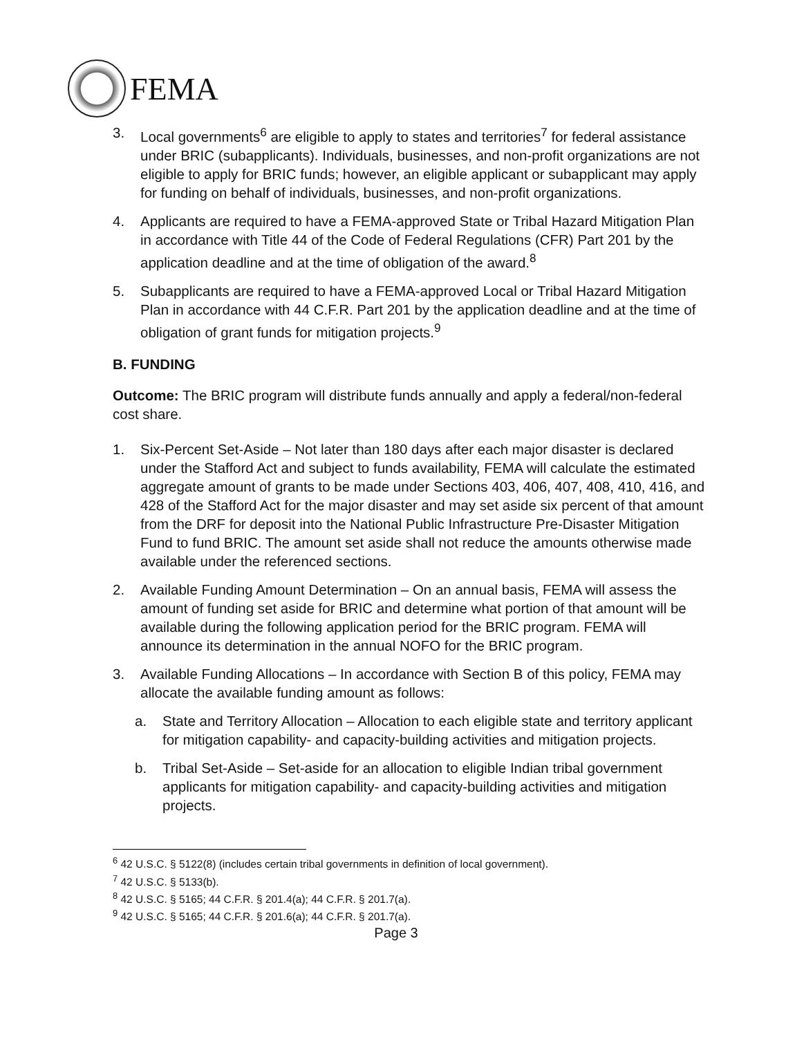FEMA
3. Local governments<sup>6</sup> are eligible to apply to states and territories<sup>7</sup> for federal assistance under BRIC (subapplicants). Individuals, businesses, and non-profit organizations are not eligible to apply for BRIC funds; however, an eligible applicant or subapplicant may apply for funding on behalf of individuals, businesses, and non-profit organizations.
4. Applicants are required to have a FEMA-approved State or Tribal Hazard Mitigation Plan in accordance with Title 44 of the Code of Federal Regulations (CFR) Part 201 by the application deadline and at the time of obligation of the award.<sup>8</sup>
5. Subapplicants are required to have a FEMA-approved Local or Tribal Hazard Mitigation Plan in accordance with 44 C.F.R. Part 201 by the application deadline and at the time of obligation of grant funds for mitigation projects.<sup>9</sup>
B. FUNDING
Outcome: The BRIC program will distribute funds annually and apply a federal/non-federal cost share.
1. Six-Percent Set-Aside – Not later than 180 days after each major disaster is declared under the Stafford Act and subject to funds availability, FEMA will calculate the estimated aggregate amount of grants to be made under Sections 403, 406, 407, 408, 410, 416, and 428 of the Stafford Act for the major disaster and may set aside six percent of that amount from the DRF for deposit into the National Public Infrastructure Pre-Disaster Mitigation Fund to fund BRIC. The amount set aside shall not reduce the amounts otherwise made available under the referenced sections.
2. Available Funding Amount Determination – On an annual basis, FEMA will assess the amount of funding set aside for BRIC and determine what portion of that amount will be available during the following application period for the BRIC program. FEMA will announce its determination in the annual NOFO for the BRIC program.
3. Available Funding Allocations – In accordance with Section B of this policy, FEMA may allocate the available funding amount as follows:
a. State and Territory Allocation – Allocation to each eligible state and territory applicant for mitigation capability- and capacity-building activities and mitigation projects.
b. Tribal Set-Aside – Set-aside for an allocation to eligible Indian tribal government applicants for mitigation capability- and capacity-building activities and mitigation projects.
<sup>6</sup> 42 U.S.C. § 5122(8) (includes certain tribal governments in definition of local government).
<sup>7</sup> 42 U.S.C. § 5133(b).
<sup>8</sup> 42 U.S.C. § 5165; 44 C.F.R. § 201.4(a); 44 C.F.R. § 201.7(a).
<sup>9</sup> 42 U.S.C. § 5165; 44 C.F.R. § 201.6(a); 44 C.F.R. § 201.7(a).
Page 3